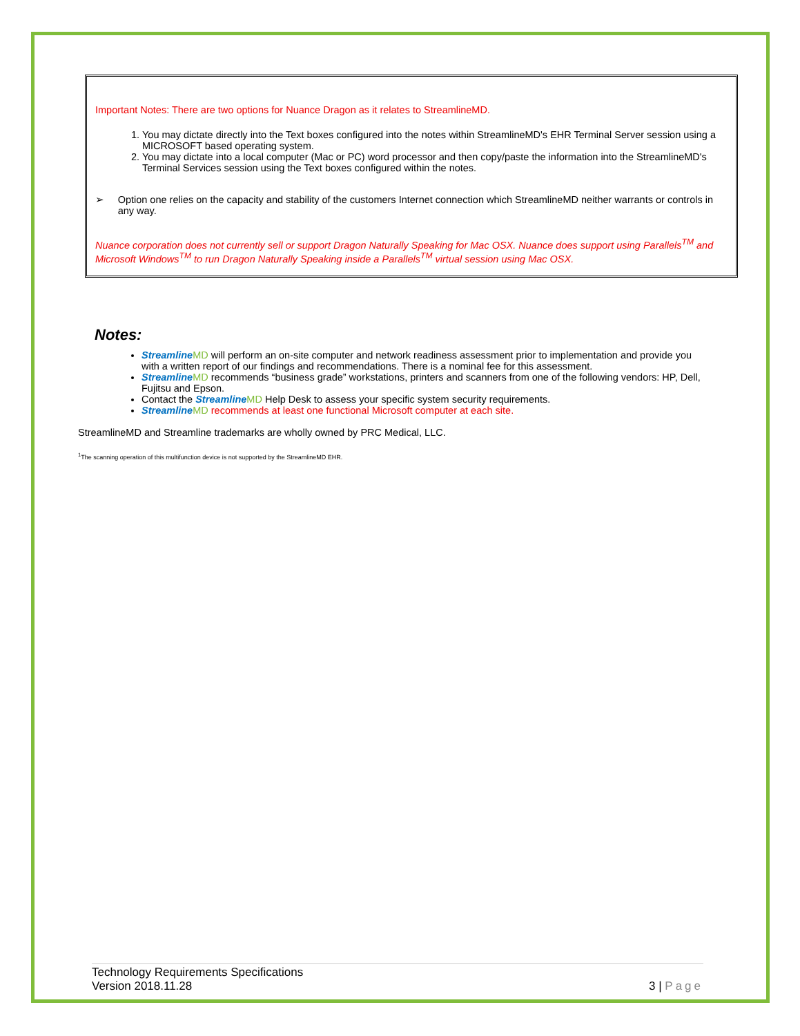Important Notes: There are two options for Nuance Dragon as it relates to StreamlineMD.
1. You may dictate directly into the Text boxes configured into the notes within StreamlineMD's EHR Terminal Server session using a MICROSOFT based operating system.
2. You may dictate into a local computer (Mac or PC) word processor and then copy/paste the information into the StreamlineMD's Terminal Services session using the Text boxes configured within the notes.
➢ Option one relies on the capacity and stability of the customers Internet connection which StreamlineMD neither warrants or controls in any way.
Nuance corporation does not currently sell or support Dragon Naturally Speaking for Mac OSX. Nuance does support using Parallels<sup>TM</sup> and Microsoft Windows<sup>TM</sup> to run Dragon Naturally Speaking inside a Parallels<sup>TM</sup> virtual session using Mac OSX.
Notes:
Streamline MD will perform an on-site computer and network readiness assessment prior to implementation and provide you with a written report of our findings and recommendations. There is a nominal fee for this assessment.
Streamline MD recommends “business grade” workstations, printers and scanners from one of the following vendors: HP, Dell, Fujitsu and Epson.
Contact the Streamline MD Help Desk to assess your specific system security requirements.
Streamline MD recommends at least one functional Microsoft computer at each site.
StreamlineMD and Streamline trademarks are wholly owned by PRC Medical, LLC.
<sup>1</sup> The scanning operation of this multifunction device is not supported by the StreamlineMD EHR.
Technology Requirements Specifications
Version 2018.11.28 3 | Page